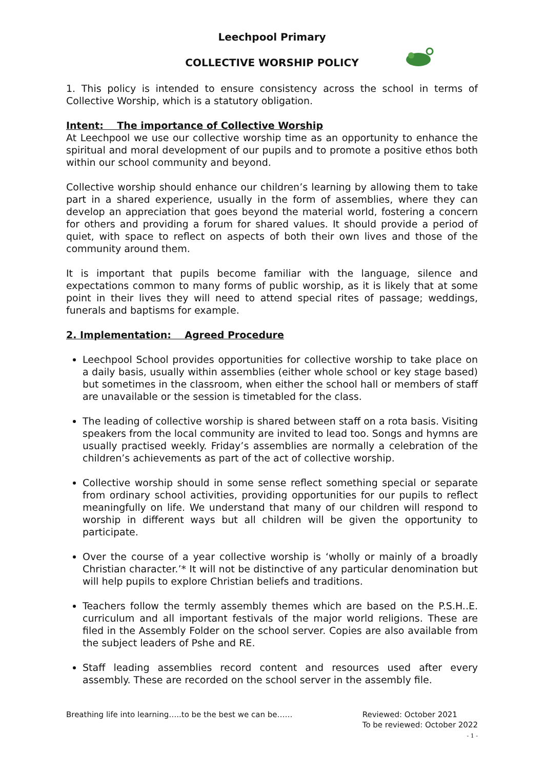Leechpool Primary
COLLECTIVE WORSHIP POLICY
1. This policy is intended to ensure consistency across the school in terms of Collective Worship, which is a statutory obligation.
Intent: The importance of Collective Worship
At Leechpool we use our collective worship time as an opportunity to enhance the spiritual and moral development of our pupils and to promote a positive ethos both within our school community and beyond.
Collective worship should enhance our children’s learning by allowing them to take part in a shared experience, usually in the form of assemblies, where they can develop an appreciation that goes beyond the material world, fostering a concern for others and providing a forum for shared values. It should provide a period of quiet, with space to reflect on aspects of both their own lives and those of the community around them.
It is important that pupils become familiar with the language, silence and expectations common to many forms of public worship, as it is likely that at some point in their lives they will need to attend special rites of passage; weddings, funerals and baptisms for example.
2. Implementation: Agreed Procedure
Leechpool School provides opportunities for collective worship to take place on a daily basis, usually within assemblies (either whole school or key stage based) but sometimes in the classroom, when either the school hall or members of staff are unavailable or the session is timetabled for the class.
The leading of collective worship is shared between staff on a rota basis. Visiting speakers from the local community are invited to lead too. Songs and hymns are usually practised weekly. Friday’s assemblies are normally a celebration of the children’s achievements as part of the act of collective worship.
Collective worship should in some sense reflect something special or separate from ordinary school activities, providing opportunities for our pupils to reflect meaningfully on life. We understand that many of our children will respond to worship in different ways but all children will be given the opportunity to participate.
Over the course of a year collective worship is ‘wholly or mainly of a broadly Christian character.’* It will not be distinctive of any particular denomination but will help pupils to explore Christian beliefs and traditions.
Teachers follow the termly assembly themes which are based on the P.S.H..E. curriculum and all important festivals of the major world religions. These are filed in the Assembly Folder on the school server. Copies are also available from the subject leaders of Pshe and RE.
Staff leading assemblies record content and resources used after every assembly. These are recorded on the school server in the assembly file.
Breathing life into learning…..to be the best we can be…… Reviewed: October 2021
To be reviewed: October 2022
- 1 -